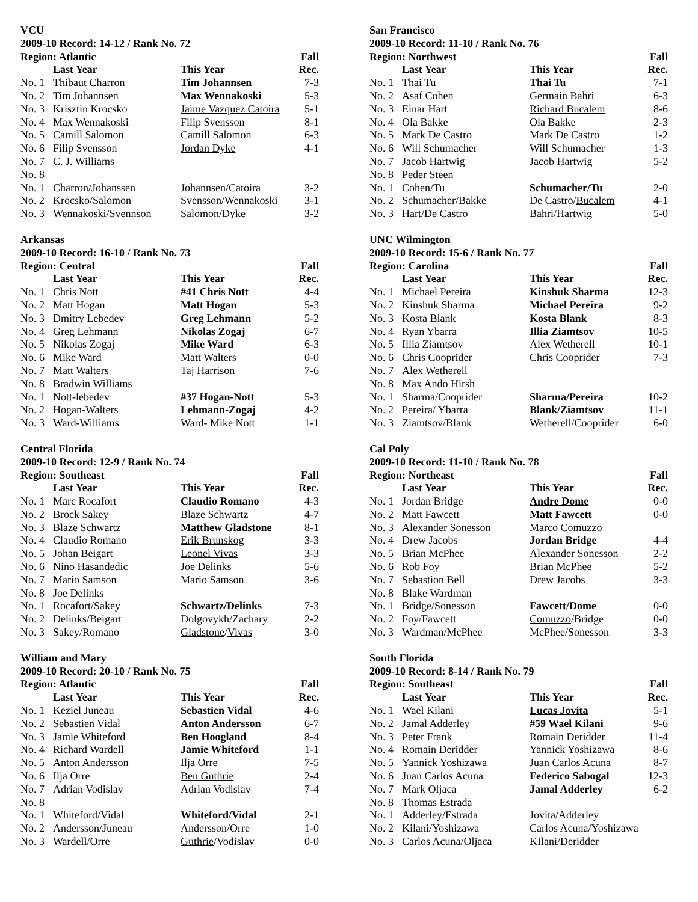| VCU | | | |
| --- | --- | --- | --- |
| 2009-10 Record: 14-12 / Rank No. 72 | | | |
| Region: Atlantic | | | Fall |
| | Last Year | This Year | Rec. |
| No. 1 | Thibaut Charron | Tim Johannsen | 7-3 |
| No. 2 | Tim Johannsen | Max Wennakoski | 5-3 |
| No. 3 | Krisztin Krocsko | Jaime Vazquez Catoira | 5-1 |
| No. 4 | Max Wennakoski | Filip Svensson | 8-1 |
| No. 5 | Camill Salomon | Camill Salomon | 6-3 |
| No. 6 | Filip Svensson | Jordan Dyke | 4-1 |
| No. 7 | C. J. Williams | | |
| No. 8 | | | |
| No. 1 | Charron/Johanssen | Johannsen/ Catoira | 3-2 |
| No. 2 | Krocsko/Salomon | Svensson/Wennakoski | 3-1 |
| No. 3 | Wennakoski/Svennson | Salomon/ Dyke | 3-2 |
| Arkansas | | | |
| --- | --- | --- | --- |
| 2009-10 Record: 16-10 / Rank No. 73 | | | |
| Region: Central | | | Fall |
| | Last Year | This Year | Rec. |
| No. 1 | Chris Nott | #41 Chris Nott | 4-4 |
| No. 2 | Matt Hogan | Matt Hogan | 5-3 |
| No. 3 | Dmitry Lebedev | Greg Lehmann | 5-2 |
| No. 4 | Greg Lehmann | Nikolas Zogaj | 6-7 |
| No. 5 | Nikolas Zogaj | Mike Ward | 6-3 |
| No. 6 | Mike Ward | Matt Walters | 0-0 |
| No. 7 | Matt Walters | Taj Harrison | 7-6 |
| No. 8 | Bradwin Williams | | |
| No. 1 | Nott-lebedev | #37 Hogan-Nott | 5-3 |
| No. 2 | Hogan-Walters | Lehmann-Zogaj | 4-2 |
| No. 3 | Ward-Williams | Ward- Mike Nott | 1-1 |
| Central Florida | | | |
| --- | --- | --- | --- |
| 2009-10 Record: 12-9 / Rank No. 74 | | | |
| Region: Southeast | | | Fall |
| | Last Year | This Year | Rec. |
| No. 1 | Marc Rocafort | Claudio Romano | 4-3 |
| No. 2 | Brock Sakey | Blaze Schwartz | 4-7 |
| No. 3 | Blaze Schwartz | Matthew Gladstone | 8-1 |
| No. 4 | Claudio Romano | Erik Brunskog | 3-3 |
| No. 5 | Johan Beigart | Leonel Vivas | 3-3 |
| No. 6 | Nino Hasandedic | Joe Delinks | 5-6 |
| No. 7 | Mario Samson | Mario Samson | 3-6 |
| No. 8 | Joe Delinks | | |
| No. 1 | Rocafort/Sakey | Schwartz/Delinks | 7-3 |
| No. 2 | Delinks/Beigart | Dolgovykh/Zachary | 2-2 |
| No. 3 | Sakey/Romano | Gladstone / Vivas | 3-0 |
| William and Mary | | | |
| --- | --- | --- | --- |
| 2009-10 Record: 20-10 / Rank No. 75 | | | |
| Region: Atlantic | | | Fall |
| | Last Year | This Year | Rec. |
| No. 1 | Keziel Juneau | Sebastien Vidal | 4-6 |
| No. 2 | Sebastien Vidal | Anton Andersson | 6-7 |
| No. 3 | Jamie Whiteford | Ben Hoogland | 8-4 |
| No. 4 | Richard Wardell | Jamie Whiteford | 1-1 |
| No. 5 | Anton Andersson | Ilja Orre | 7-5 |
| No. 6 | Ilja Orre | Ben Guthrie | 2-4 |
| No. 7 | Adrian Vodislav | Adrian Vodislav | 7-4 |
| No. 8 | | | |
| No. 1 | Whiteford/Vidal | Whiteford/Vidal | 2-1 |
| No. 2 | Andersson/Juneau | Andersson/Orre | 1-0 |
| No. 3 | Wardell/Orre | Guthrie /Vodislav | 0-0 |
| San Francisco | | | |
| --- | --- | --- | --- |
| 2009-10 Record: 11-10 / Rank No. 76 | | | |
| Region: Northwest | | | Fall |
| | Last Year | This Year | Rec. |
| No. 1 | Thai Tu | Thai Tu | 7-1 |
| No. 2 | Asaf Cohen | Germain Bahri | 6-3 |
| No. 3 | Einar Hart | Richard Bucalem | 8-6 |
| No. 4 | Ola Bakke | Ola Bakke | 2-3 |
| No. 5 | Mark De Castro | Mark De Castro | 1-2 |
| No. 6 | Will Schumacher | Will Schumacher | 1-3 |
| No. 7 | Jacob Hartwig | Jacob Hartwig | 5-2 |
| No. 8 | Peder Steen | | |
| No. 1 | Cohen/Tu | Schumacher/Tu | 2-0 |
| No. 2 | Schumacher/Bakke | De Castro/ Bucalem | 4-1 |
| No. 3 | Hart/De Castro | Bahri /Hartwig | 5-0 |
| UNC Wilmington | | | |
| --- | --- | --- | --- |
| 2009-10 Record: 15-6 / Rank No. 77 | | | |
| Region: Carolina | | | Fall |
| | Last Year | This Year | Rec. |
| No. 1 | Michael Pereira | Kinshuk Sharma | 12-3 |
| No. 2 | Kinshuk Sharma | Michael Pereira | 9-2 |
| No. 3 | Kosta Blank | Kosta Blank | 8-3 |
| No. 4 | Ryan Ybarra | Illia Ziamtsov | 10-5 |
| No. 5 | Illia Ziamtsov | Alex Wetherell | 10-1 |
| No. 6 | Chris Cooprider | Chris Cooprider | 7-3 |
| No. 7 | Alex Wetherell | | |
| No. 8 | Max Ando Hirsh | | |
| No. 1 | Sharma/Cooprider | Sharma/Pereira | 10-2 |
| No. 2 | Pereira/ Ybarra | Blank/Ziamtsov | 11-1 |
| No. 3 | Ziamtsov/Blank | Wetherell/Cooprider | 6-0 |
| Cal Poly | | | |
| --- | --- | --- | --- |
| 2009-10 Record: 11-10 / Rank No. 78 | | | |
| Region: Northeast | | | Fall |
| | Last Year | This Year | Rec. |
| No. 1 | Jordan Bridge | Andre Dome | 0-0 |
| No. 2 | Matt Fawcett | Matt Fawcett | 0-0 |
| No. 3 | Alexander Sonesson | Marco Comuzzo | |
| No. 4 | Drew Jacobs | Jordan Bridge | 4-4 |
| No. 5 | Brian McPhee | Alexander Sonesson | 2-2 |
| No. 6 | Rob Foy | Brian McPhee | 5-2 |
| No. 7 | Sebastion Bell | Drew Jacobs | 3-3 |
| No. 8 | Blake Wardman | | |
| No. 1 | Bridge/Sonesson | Fawcett/ Dome | 0-0 |
| No. 2 | Foy/Fawcett | Comuzzo /Bridge | 0-0 |
| No. 3 | Wardman/McPhee | McPhee/Sonesson | 3-3 |
| South Florida | | | |
| --- | --- | --- | --- |
| 2009-10 Record: 8-14 / Rank No. 79 | | | |
| Region: Southeast | | | Fall |
| | Last Year | This Year | Rec. |
| No. 1 | Wael Kilani | Lucas Jovita | 5-1 |
| No. 2 | Jamal Adderley | #59 Wael Kilani | 9-6 |
| No. 3 | Peter Frank | Romain Deridder | 11-4 |
| No. 4 | Romain Deridder | Yannick Yoshizawa | 8-6 |
| No. 5 | Yannick Yoshizawa | Juan Carlos Acuna | 8-7 |
| No. 6 | Juan Carlos Acuna | Federico Sabogal | 12-3 |
| No. 7 | Mark Oljaca | Jamal Adderley | 6-2 |
| No. 8 | Thomas Estrada | | |
| No. 1 | Adderley/Estrada | Jovita/Adderley | |
| No. 2 | Kilani/Yoshizawa | Carlos Acuna/Yoshizawa | |
| No. 3 | Carlos Acuna/Oljaca | KIlani/Deridder | |